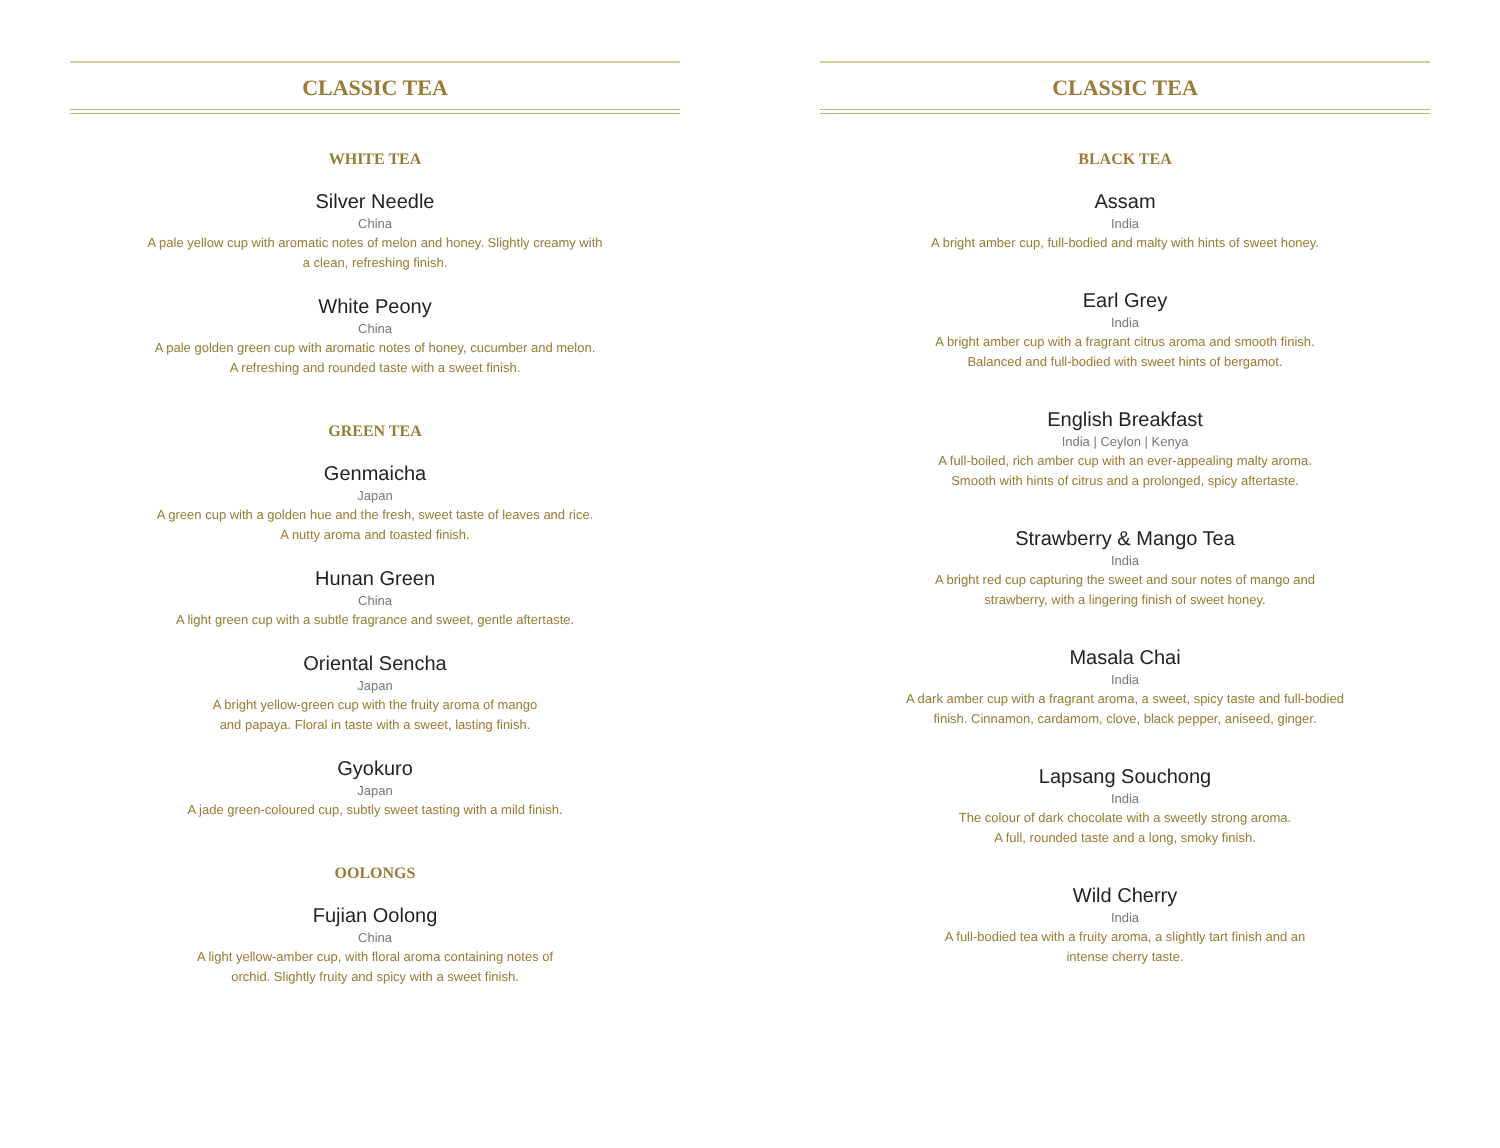CLASSIC TEA
WHITE TEA
Silver Needle
China
A pale yellow cup with aromatic notes of melon and honey. Slightly creamy with
a clean, refreshing finish.
White Peony
China
A pale golden green cup with aromatic notes of honey, cucumber and melon.
A refreshing and rounded taste with a sweet finish.
GREEN TEA
Genmaicha
Japan
A green cup with a golden hue and the fresh, sweet taste of leaves and rice.
A nutty aroma and toasted finish.
Hunan Green
China
A light green cup with a subtle fragrance and sweet, gentle aftertaste.
Oriental Sencha
Japan
A bright yellow-green cup with the fruity aroma of mango
and papaya. Floral in taste with a sweet, lasting finish.
Gyokuro
Japan
A jade green-coloured cup, subtly sweet tasting with a mild finish.
OOLONGS
Fujian Oolong
China
A light yellow-amber cup, with floral aroma containing notes of
orchid. Slightly fruity and spicy with a sweet finish.
CLASSIC TEA
BLACK TEA
Assam
India
A bright amber cup, full-bodied and malty with hints of sweet honey.
Earl Grey
India
A bright amber cup with a fragrant citrus aroma and smooth finish.
Balanced and full-bodied with sweet hints of bergamot.
English Breakfast
India | Ceylon | Kenya
A full-boiled, rich amber cup with an ever-appealing malty aroma.
Smooth with hints of citrus and a prolonged, spicy aftertaste.
Strawberry & Mango Tea
India
A bright red cup capturing the sweet and sour notes of mango and
strawberry, with a lingering finish of sweet honey.
Masala Chai
India
A dark amber cup with a fragrant aroma, a sweet, spicy taste and full-bodied
finish. Cinnamon, cardamom, clove, black pepper, aniseed, ginger.
Lapsang Souchong
India
The colour of dark chocolate with a sweetly strong aroma.
A full, rounded taste and a long, smoky finish.
Wild Cherry
India
A full-bodied tea with a fruity aroma, a slightly tart finish and an
intense cherry taste.